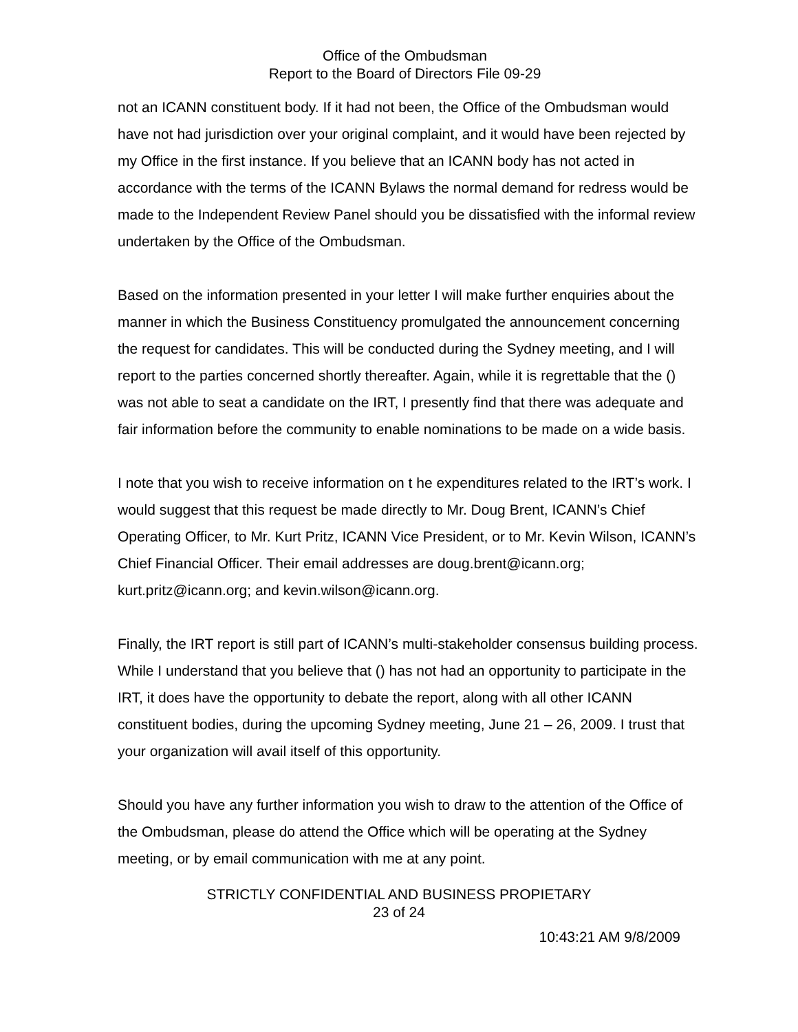Office of the Ombudsman
Report to the Board of Directors File 09-29
not an ICANN constituent body. If it had not been, the Office of the Ombudsman would have not had jurisdiction over your original complaint, and it would have been rejected by my Office in the first instance. If you believe that an ICANN body has not acted in accordance with the terms of the ICANN Bylaws the normal demand for redress would be made to the Independent Review Panel should you be dissatisfied with the informal review undertaken by the Office of the Ombudsman.
Based on the information presented in your letter I will make further enquiries about the manner in which the Business Constituency promulgated the announcement concerning the request for candidates. This will be conducted during the Sydney meeting, and I will report to the parties concerned shortly thereafter. Again, while it is regrettable that the () was not able to seat a candidate on the IRT, I presently find that there was adequate and fair information before the community to enable nominations to be made on a wide basis.
I note that you wish to receive information on t he expenditures related to the IRT’s work. I would suggest that this request be made directly to Mr. Doug Brent, ICANN’s Chief Operating Officer, to Mr. Kurt Pritz, ICANN Vice President, or to Mr. Kevin Wilson, ICANN’s Chief Financial Officer. Their email addresses are doug.brent@icann.org; kurt.pritz@icann.org; and kevin.wilson@icann.org.
Finally, the IRT report is still part of ICANN’s multi-stakeholder consensus building process. While I understand that you believe that () has not had an opportunity to participate in the IRT, it does have the opportunity to debate the report, along with all other ICANN constituent bodies, during the upcoming Sydney meeting, June 21 – 26, 2009. I trust that your organization will avail itself of this opportunity.
Should you have any further information you wish to draw to the attention of the Office of the Ombudsman, please do attend the Office which will be operating at the Sydney meeting, or by email communication with me at any point.
STRICTLY CONFIDENTIAL AND BUSINESS PROPIETARY
23 of 24
10:43:21 AM 9/8/2009